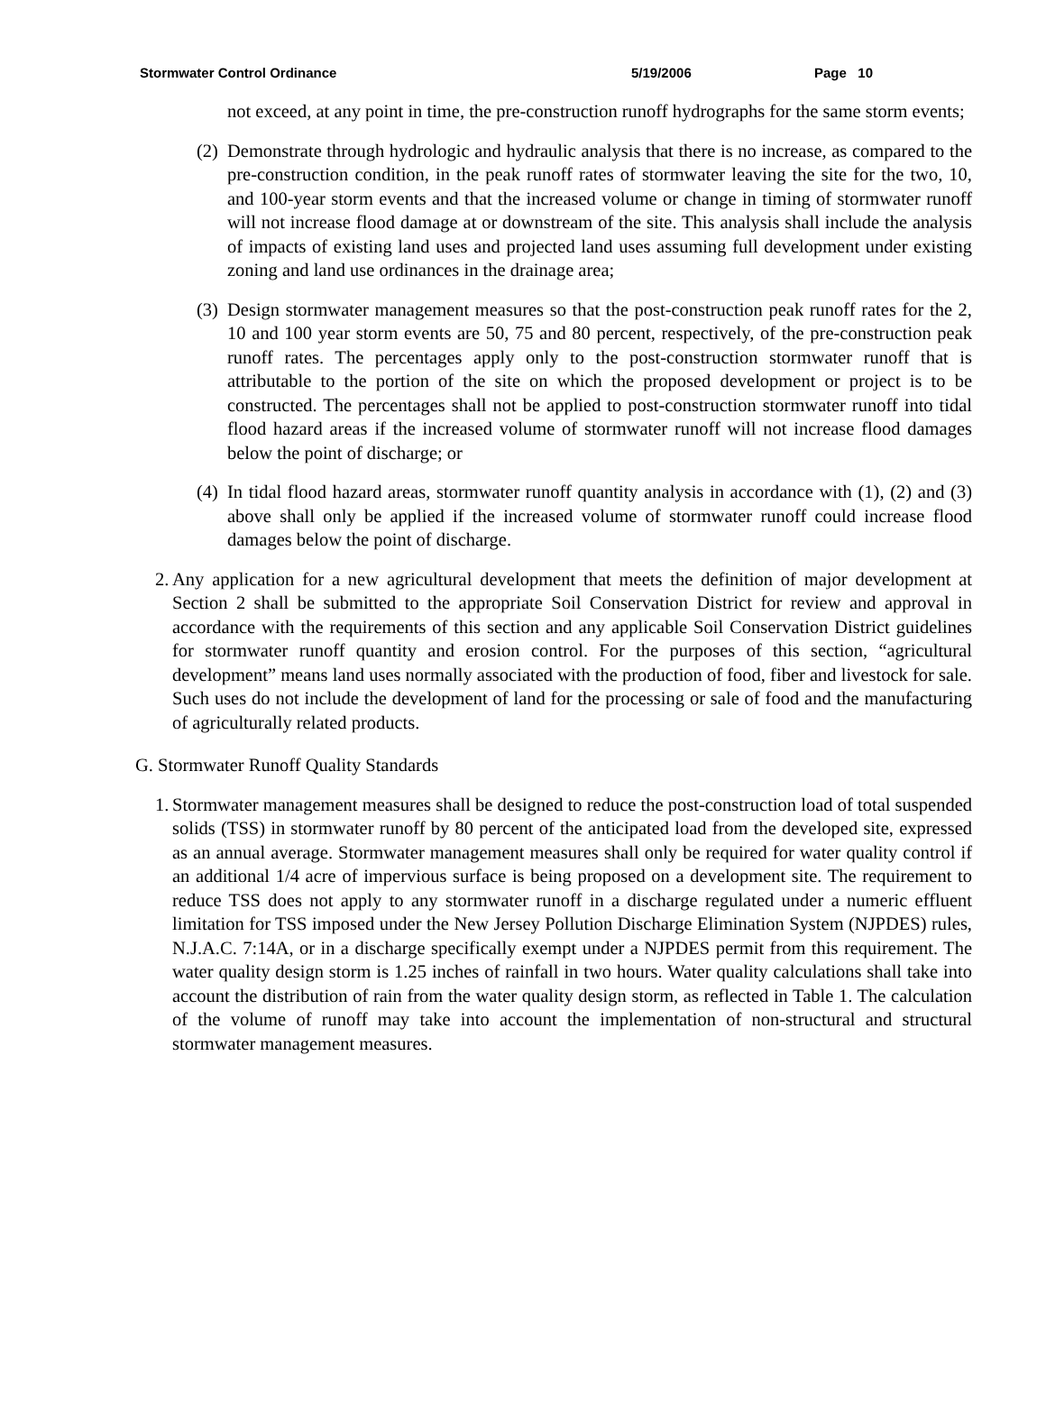Stormwater Control Ordinance 5/19/2006 Page 10
not exceed, at any point in time, the pre-construction runoff hydrographs for the same storm events;
(2) Demonstrate through hydrologic and hydraulic analysis that there is no increase, as compared to the pre-construction condition, in the peak runoff rates of stormwater leaving the site for the two, 10, and 100-year storm events and that the increased volume or change in timing of stormwater runoff will not increase flood damage at or downstream of the site. This analysis shall include the analysis of impacts of existing land uses and projected land uses assuming full development under existing zoning and land use ordinances in the drainage area;
(3) Design stormwater management measures so that the post-construction peak runoff rates for the 2, 10 and 100 year storm events are 50, 75 and 80 percent, respectively, of the pre-construction peak runoff rates. The percentages apply only to the post-construction stormwater runoff that is attributable to the portion of the site on which the proposed development or project is to be constructed. The percentages shall not be applied to post-construction stormwater runoff into tidal flood hazard areas if the increased volume of stormwater runoff will not increase flood damages below the point of discharge; or
(4) In tidal flood hazard areas, stormwater runoff quantity analysis in accordance with (1), (2) and (3) above shall only be applied if the increased volume of stormwater runoff could increase flood damages below the point of discharge.
2. Any application for a new agricultural development that meets the definition of major development at Section 2 shall be submitted to the appropriate Soil Conservation District for review and approval in accordance with the requirements of this section and any applicable Soil Conservation District guidelines for stormwater runoff quantity and erosion control. For the purposes of this section, “agricultural development” means land uses normally associated with the production of food, fiber and livestock for sale. Such uses do not include the development of land for the processing or sale of food and the manufacturing of agriculturally related products.
G. Stormwater Runoff Quality Standards
1. Stormwater management measures shall be designed to reduce the post-construction load of total suspended solids (TSS) in stormwater runoff by 80 percent of the anticipated load from the developed site, expressed as an annual average. Stormwater management measures shall only be required for water quality control if an additional 1/4 acre of impervious surface is being proposed on a development site. The requirement to reduce TSS does not apply to any stormwater runoff in a discharge regulated under a numeric effluent limitation for TSS imposed under the New Jersey Pollution Discharge Elimination System (NJPDES) rules, N.J.A.C. 7:14A, or in a discharge specifically exempt under a NJPDES permit from this requirement. The water quality design storm is 1.25 inches of rainfall in two hours. Water quality calculations shall take into account the distribution of rain from the water quality design storm, as reflected in Table 1. The calculation of the volume of runoff may take into account the implementation of non-structural and structural stormwater management measures.